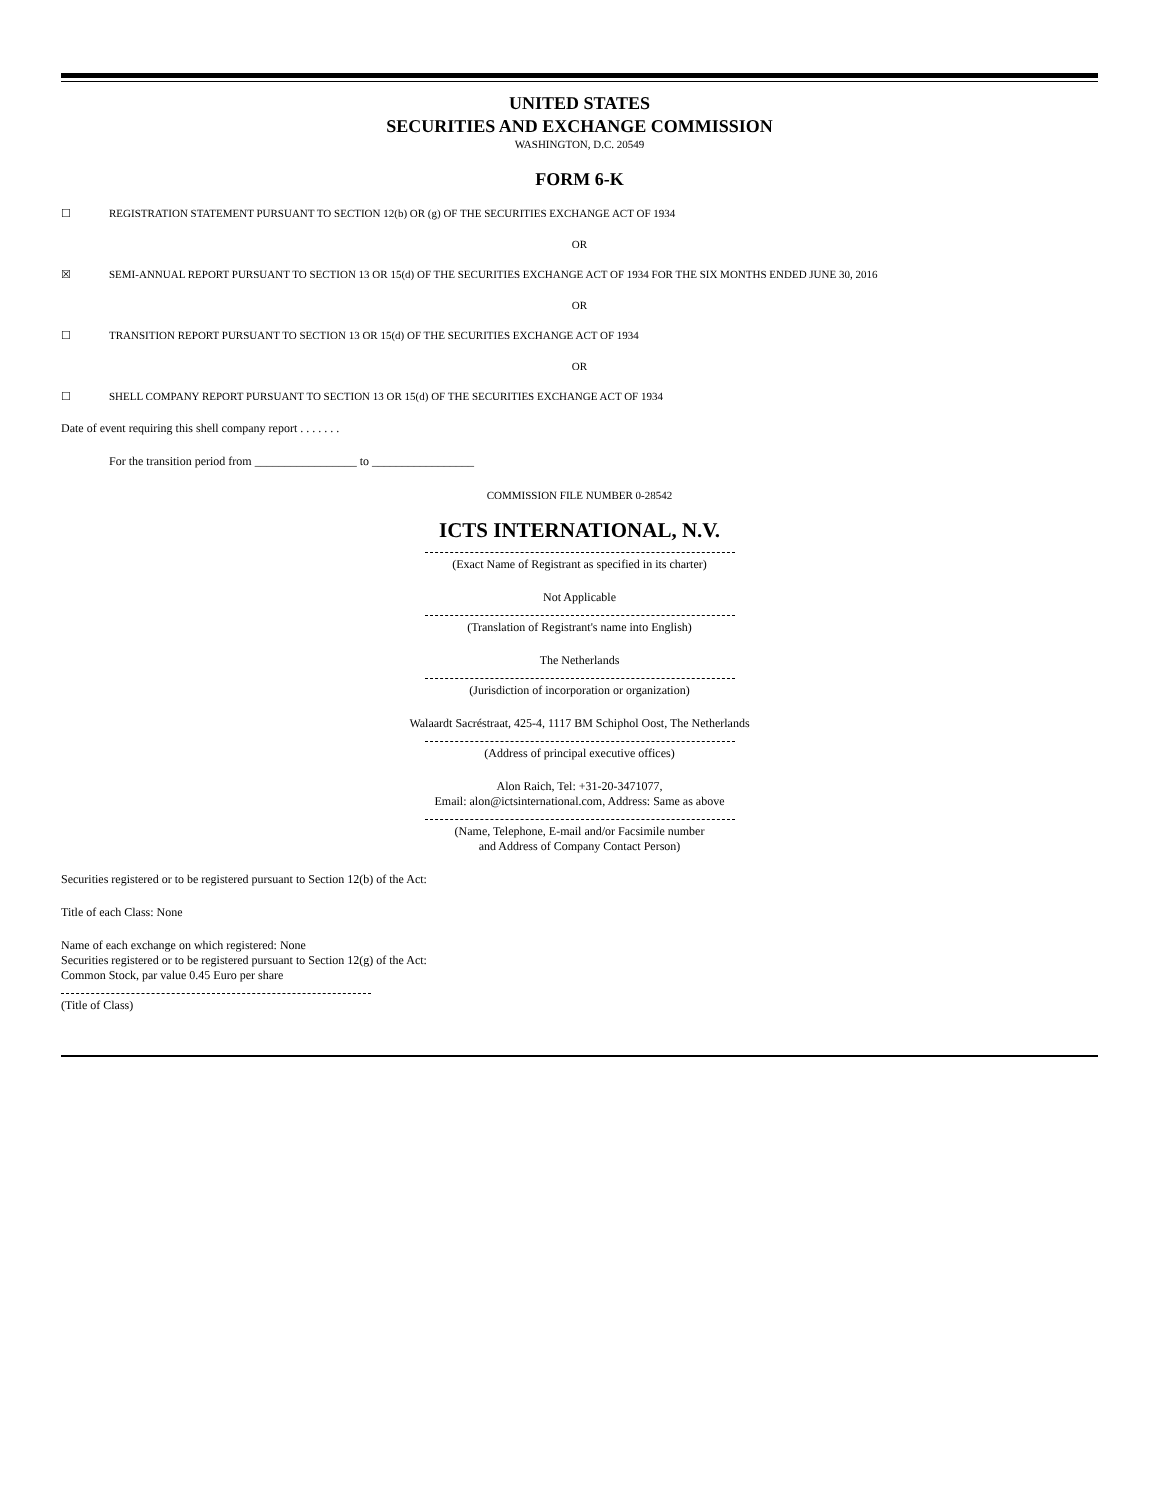UNITED STATES
SECURITIES AND EXCHANGE COMMISSION
WASHINGTON, D.C. 20549
FORM 6-K
☐ REGISTRATION STATEMENT PURSUANT TO SECTION 12(b) OR (g) OF THE SECURITIES EXCHANGE ACT OF 1934
OR
☒ SEMI-ANNUAL REPORT PURSUANT TO SECTION 13 OR 15(d) OF THE SECURITIES EXCHANGE ACT OF 1934 FOR THE SIX MONTHS ENDED JUNE 30, 2016
OR
☐ TRANSITION REPORT PURSUANT TO SECTION 13 OR 15(d) OF THE SECURITIES EXCHANGE ACT OF 1934
OR
☐ SHELL COMPANY REPORT PURSUANT TO SECTION 13 OR 15(d) OF THE SECURITIES EXCHANGE ACT OF 1934
Date of event requiring this shell company report . . . . . . .
For the transition period from _________________ to _________________
COMMISSION FILE NUMBER 0-28542
ICTS INTERNATIONAL, N.V.
(Exact Name of Registrant as specified in its charter)
Not Applicable
(Translation of Registrant's name into English)
The Netherlands
(Jurisdiction of incorporation or organization)
Walaardt Sacréstraat, 425-4, 1117 BM Schiphol Oost, The Netherlands
(Address of principal executive offices)
Alon Raich, Tel: +31-20-3471077,
Email: alon@ictsinternational.com, Address: Same as above
(Name, Telephone, E-mail and/or Facsimile number
and Address of Company Contact Person)
Securities registered or to be registered pursuant to Section 12(b) of the Act:
Title of each Class: None
Name of each exchange on which registered: None
Securities registered or to be registered pursuant to Section 12(g) of the Act:
Common Stock, par value 0.45 Euro per share
(Title of Class)